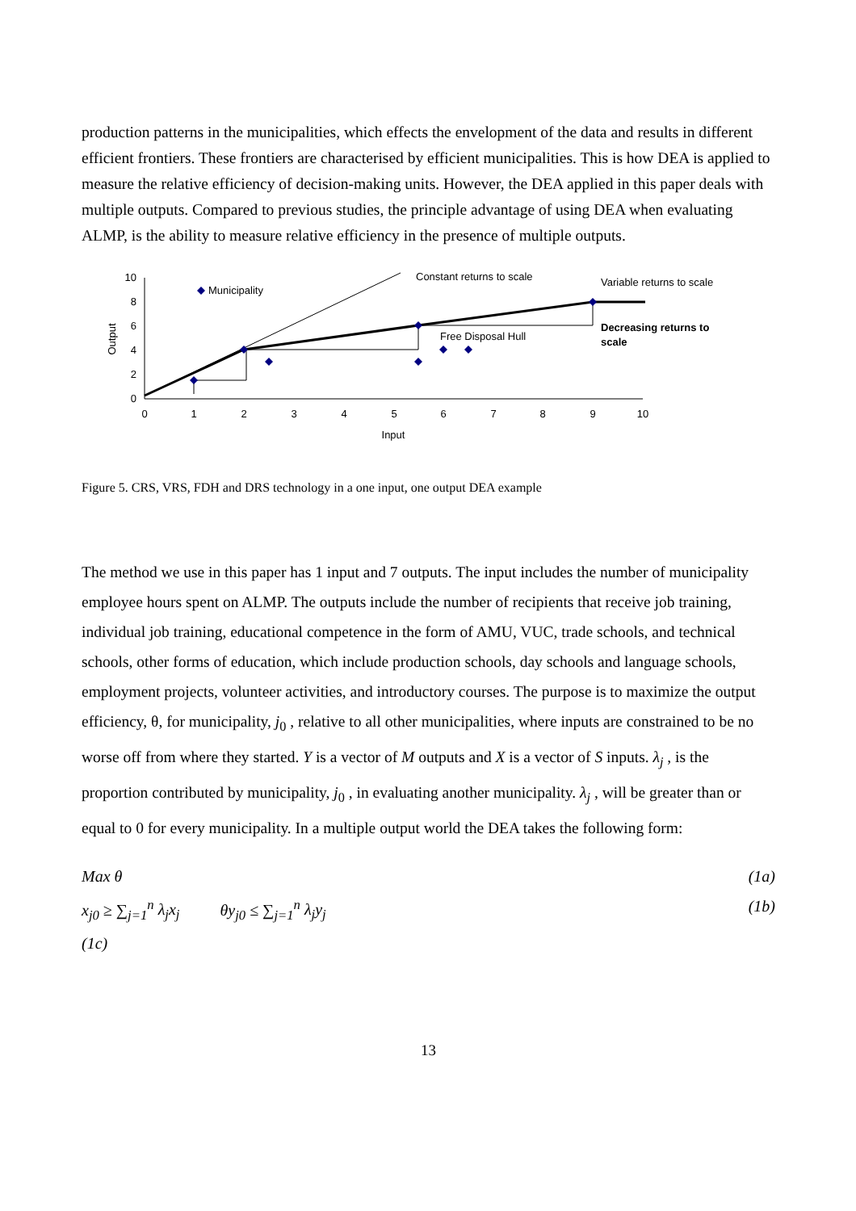production patterns in the municipalities, which effects the envelopment of the data and results in different efficient frontiers. These frontiers are characterised by efficient municipalities. This is how DEA is applied to measure the relative efficiency of decision-making units. However, the DEA applied in this paper deals with multiple outputs. Compared to previous studies, the principle advantage of using DEA when evaluating ALMP, is the ability to measure relative efficiency in the presence of multiple outputs.
10
8
6
4
2
0
0
1
2
3
4
5
6
7
8
9
10
Input
Output
Municipality
Constant returns to scale
Variable returns to scale
Free Disposal Hull
Decreasing returns to
scale
Figure 5. CRS, VRS, FDH and DRS technology in a one input, one output DEA example
The method we use in this paper has 1 input and 7 outputs. The input includes the number of municipality employee hours spent on ALMP. The outputs include the number of recipients that receive job training, individual job training, educational competence in the form of AMU, VUC, trade schools, and technical schools, other forms of education, which include production schools, day schools and language schools, employment projects, volunteer activities, and introductory courses. The purpose is to maximize the output efficiency, θ, for municipality, j<sub>0</sub> , relative to all other municipalities, where inputs are constrained to be no worse off from where they started. Y is a vector of M outputs and X is a vector of S inputs. λ<sub>j</sub> , is the proportion contributed by municipality, j<sub>0</sub> , in evaluating another municipality. λ<sub>j</sub> , will be greater than or equal to 0 for every municipality. In a multiple output world the DEA takes the following form:
Max θ (1a)
x<sub>j0</sub> ≥ ∑<sub>j=1</sub><sup>n</sup> λ<sub>j</sub>x<sub>j</sub> θy<sub>j0</sub> ≤ ∑<sub>j=1</sub><sup>n</sup> λ<sub>j</sub>y<sub>j</sub> (1b)
(1c)
13